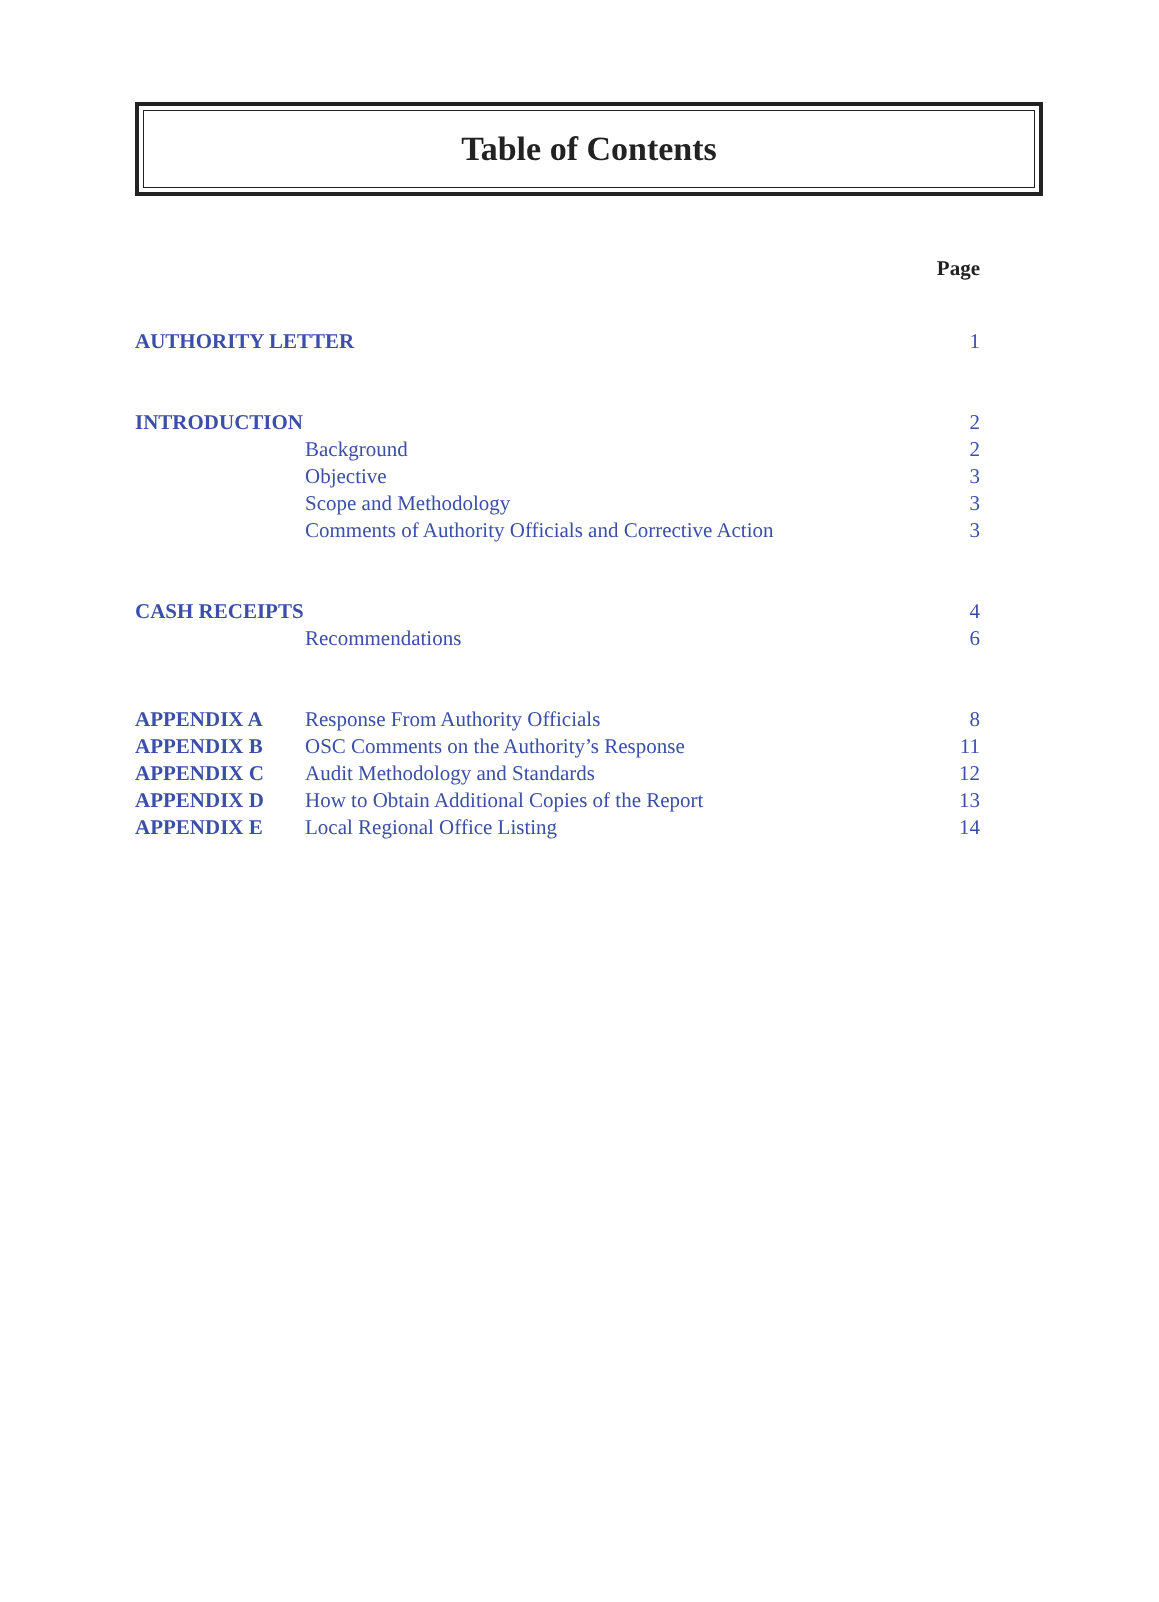Table of Contents
| | | Page |
| AUTHORITY LETTER | | 1 |
| INTRODUCTION | | 2 |
| | Background | 2 |
| | Objective | 3 |
| | Scope and Methodology | 3 |
| | Comments of Authority Officials and Corrective Action | 3 |
| CASH RECEIPTS | | 4 |
| | Recommendations | 6 |
| APPENDIX A | Response From Authority Officials | 8 |
| APPENDIX B | OSC Comments on the Authority’s Response | 11 |
| APPENDIX C | Audit Methodology and Standards | 12 |
| APPENDIX D | How to Obtain Additional Copies of the Report | 13 |
| APPENDIX E | Local Regional Office Listing | 14 |